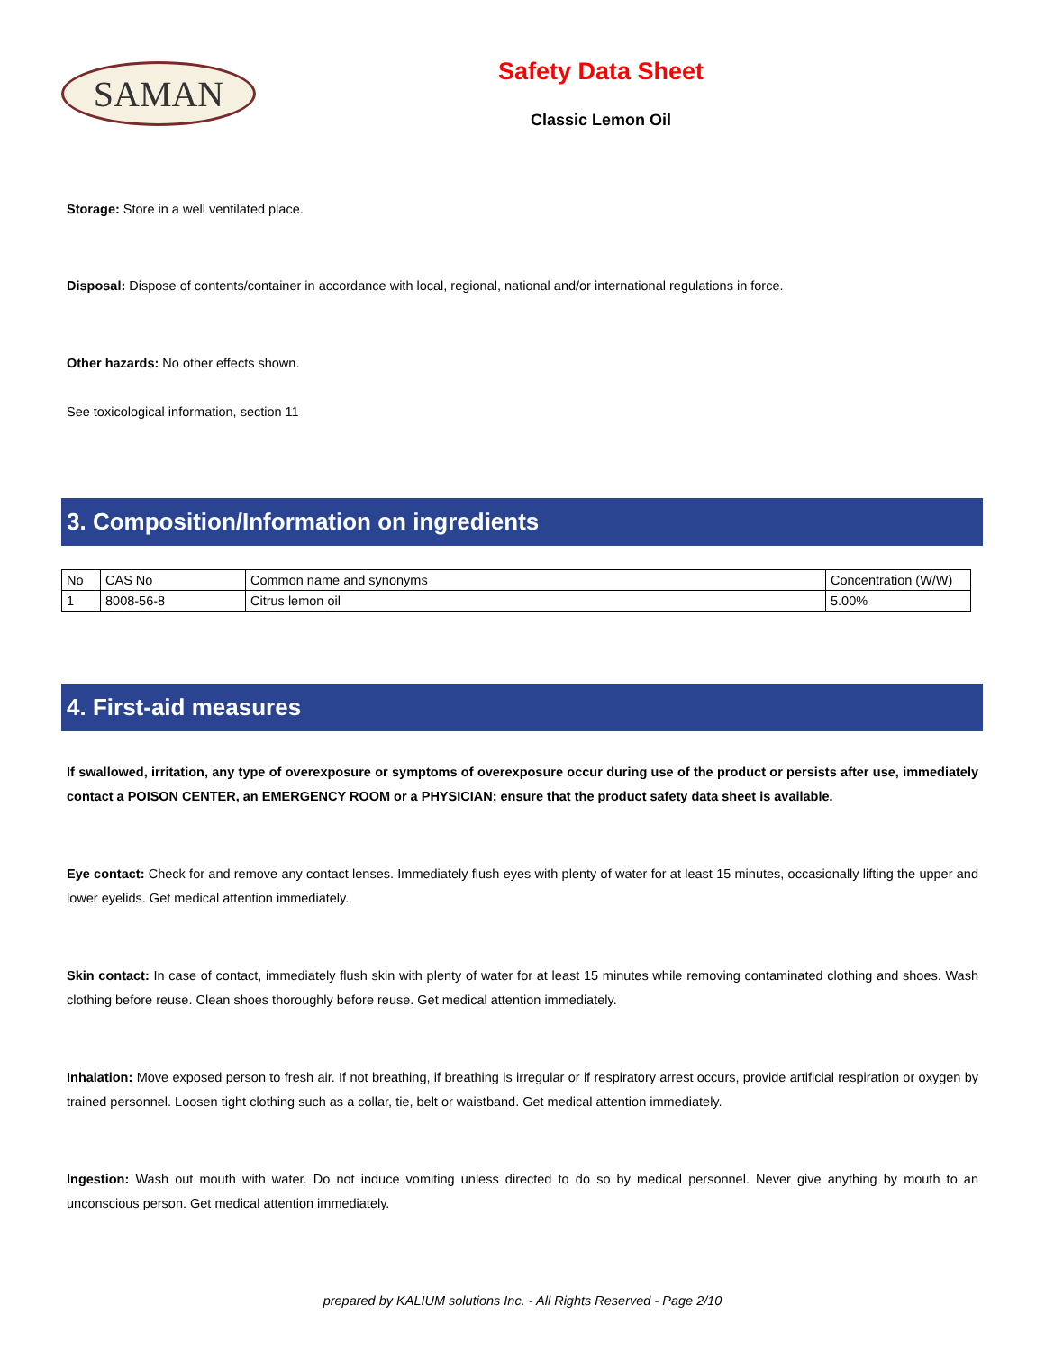SAMAN
Safety Data Sheet
Classic Lemon Oil
Storage: Store in a well ventilated place.
Disposal: Dispose of contents/container in accordance with local, regional, national and/or international regulations in force.
Other hazards: No other effects shown.
See toxicological information, section 11
3. Composition/Information on ingredients
| No | CAS No | Common name and synonyms | Concentration (W/W) |
| 1 | 8008-56-8 | Citrus lemon oil | 5.00% |
4. First-aid measures
If swallowed, irritation, any type of overexposure or symptoms of overexposure occur during use of the product or persists after use, immediately contact a POISON CENTER, an EMERGENCY ROOM or a PHYSICIAN; ensure that the product safety data sheet is available.
Eye contact: Check for and remove any contact lenses. Immediately flush eyes with plenty of water for at least 15 minutes, occasionally lifting the upper and lower eyelids. Get medical attention immediately.
Skin contact: In case of contact, immediately flush skin with plenty of water for at least 15 minutes while removing contaminated clothing and shoes. Wash clothing before reuse. Clean shoes thoroughly before reuse. Get medical attention immediately.
Inhalation: Move exposed person to fresh air. If not breathing, if breathing is irregular or if respiratory arrest occurs, provide artificial respiration or oxygen by trained personnel. Loosen tight clothing such as a collar, tie, belt or waistband. Get medical attention immediately.
Ingestion: Wash out mouth with water. Do not induce vomiting unless directed to do so by medical personnel. Never give anything by mouth to an unconscious person. Get medical attention immediately.
prepared by KALIUM solutions Inc. - All Rights Reserved - Page 2/10